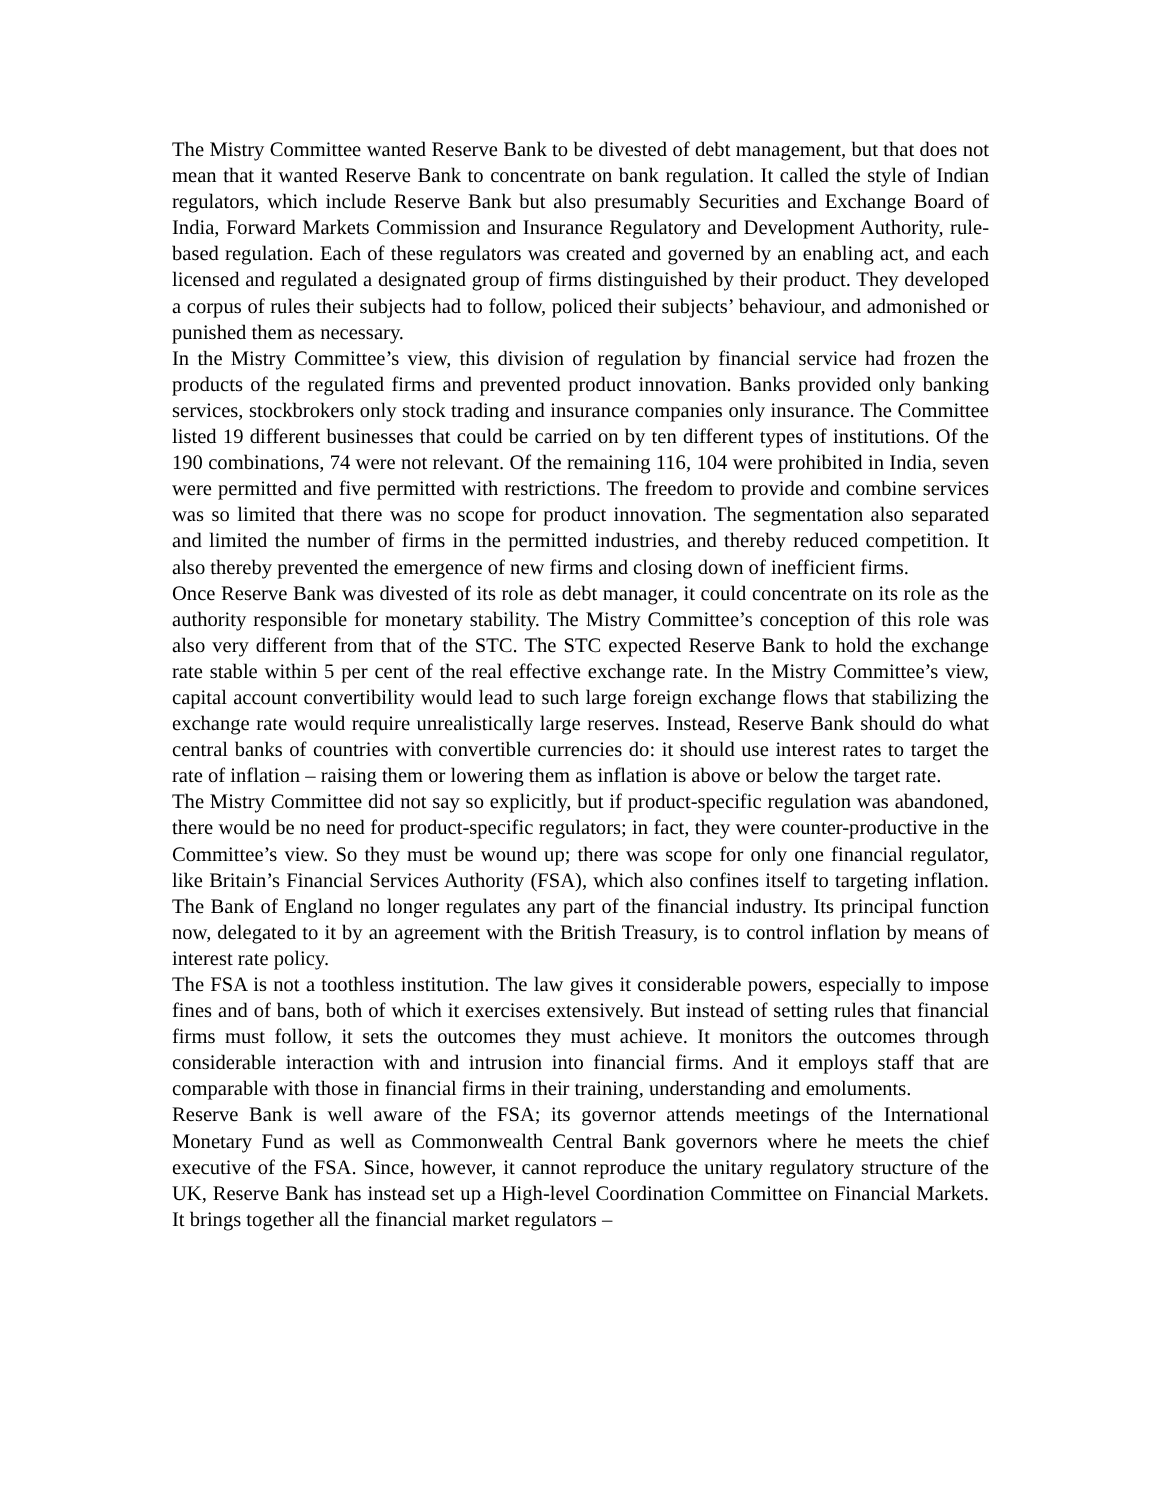The Mistry Committee wanted Reserve Bank to be divested of debt management, but that does not mean that it wanted Reserve Bank to concentrate on bank regulation. It called the style of Indian regulators, which include Reserve Bank but also presumably Securities and Exchange Board of India, Forward Markets Commission and Insurance Regulatory and Development Authority, rule-based regulation. Each of these regulators was created and governed by an enabling act, and each licensed and regulated a designated group of firms distinguished by their product. They developed a corpus of rules their subjects had to follow, policed their subjects’ behaviour, and admonished or punished them as necessary.
In the Mistry Committee’s view, this division of regulation by financial service had frozen the products of the regulated firms and prevented product innovation. Banks provided only banking services, stockbrokers only stock trading and insurance companies only insurance. The Committee listed 19 different businesses that could be carried on by ten different types of institutions. Of the 190 combinations, 74 were not relevant. Of the remaining 116, 104 were prohibited in India, seven were permitted and five permitted with restrictions. The freedom to provide and combine services was so limited that there was no scope for product innovation. The segmentation also separated and limited the number of firms in the permitted industries, and thereby reduced competition. It also thereby prevented the emergence of new firms and closing down of inefficient firms.
Once Reserve Bank was divested of its role as debt manager, it could concentrate on its role as the authority responsible for monetary stability. The Mistry Committee’s conception of this role was also very different from that of the STC. The STC expected Reserve Bank to hold the exchange rate stable within 5 per cent of the real effective exchange rate. In the Mistry Committee’s view, capital account convertibility would lead to such large foreign exchange flows that stabilizing the exchange rate would require unrealistically large reserves. Instead, Reserve Bank should do what central banks of countries with convertible currencies do: it should use interest rates to target the rate of inflation – raising them or lowering them as inflation is above or below the target rate.
The Mistry Committee did not say so explicitly, but if product-specific regulation was abandoned, there would be no need for product-specific regulators; in fact, they were counter-productive in the Committee’s view. So they must be wound up; there was scope for only one financial regulator, like Britain’s Financial Services Authority (FSA), which also confines itself to targeting inflation. The Bank of England no longer regulates any part of the financial industry. Its principal function now, delegated to it by an agreement with the British Treasury, is to control inflation by means of interest rate policy.
The FSA is not a toothless institution. The law gives it considerable powers, especially to impose fines and of bans, both of which it exercises extensively. But instead of setting rules that financial firms must follow, it sets the outcomes they must achieve. It monitors the outcomes through considerable interaction with and intrusion into financial firms. And it employs staff that are comparable with those in financial firms in their training, understanding and emoluments.
Reserve Bank is well aware of the FSA; its governor attends meetings of the International Monetary Fund as well as Commonwealth Central Bank governors where he meets the chief executive of the FSA. Since, however, it cannot reproduce the unitary regulatory structure of the UK, Reserve Bank has instead set up a High-level Coordination Committee on Financial Markets. It brings together all the financial market regulators –